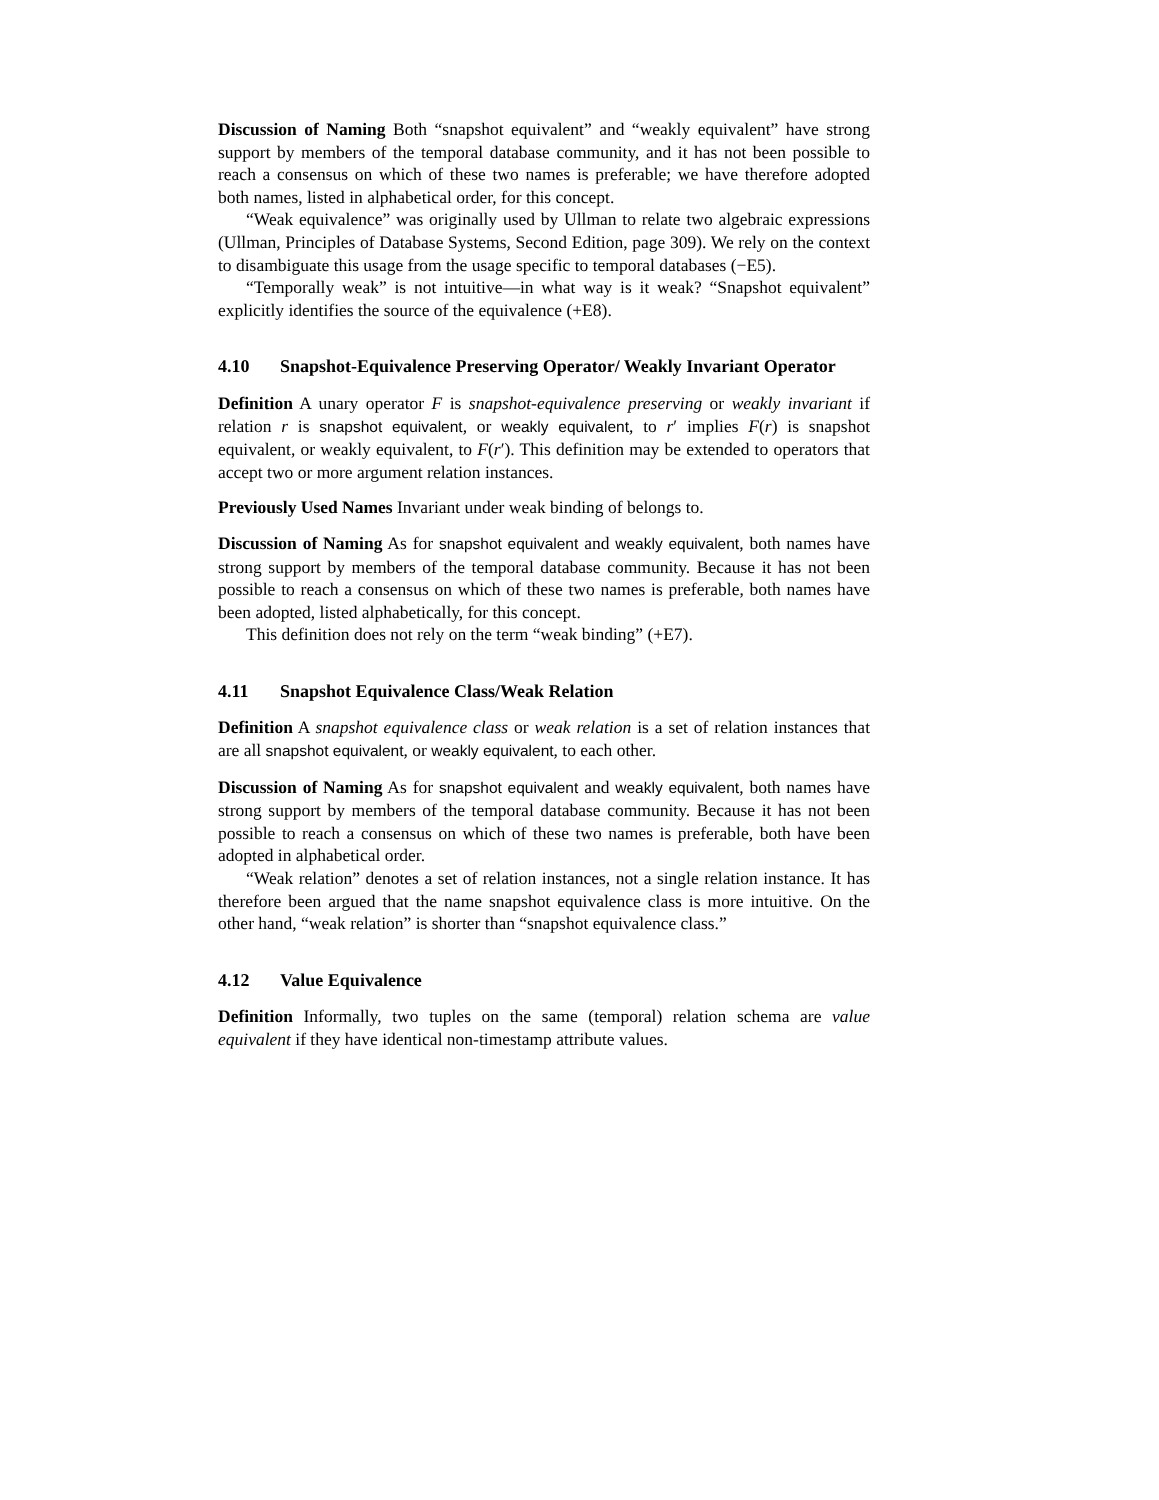Discussion of Naming Both “snapshot equivalent” and “weakly equivalent” have strong support by members of the temporal database community, and it has not been possible to reach a consensus on which of these two names is preferable; we have therefore adopted both names, listed in alphabetical order, for this concept.
“Weak equivalence” was originally used by Ullman to relate two algebraic expressions (Ullman, Principles of Database Systems, Second Edition, page 309). We rely on the context to disambiguate this usage from the usage specific to temporal databases (−E5).
“Temporally weak” is not intuitive—in what way is it weak? “Snapshot equivalent” explicitly identifies the source of the equivalence (+E8).
4.10 Snapshot-Equivalence Preserving Operator/ Weakly Invariant Operator
Definition A unary operator F is snapshot-equivalence preserving or weakly invariant if relation r is snapshot equivalent, or weakly equivalent, to r′ implies F(r) is snapshot equivalent, or weakly equivalent, to F(r′). This definition may be extended to operators that accept two or more argument relation instances.
Previously Used Names Invariant under weak binding of belongs to.
Discussion of Naming As for snapshot equivalent and weakly equivalent, both names have strong support by members of the temporal database community. Because it has not been possible to reach a consensus on which of these two names is preferable, both names have been adopted, listed alphabetically, for this concept.
This definition does not rely on the term “weak binding” (+E7).
4.11 Snapshot Equivalence Class/Weak Relation
Definition A snapshot equivalence class or weak relation is a set of relation instances that are all snapshot equivalent, or weakly equivalent, to each other.
Discussion of Naming As for snapshot equivalent and weakly equivalent, both names have strong support by members of the temporal database community. Because it has not been possible to reach a consensus on which of these two names is preferable, both have been adopted in alphabetical order.
“Weak relation” denotes a set of relation instances, not a single relation instance. It has therefore been argued that the name snapshot equivalence class is more intuitive. On the other hand, “weak relation” is shorter than “snapshot equivalence class.”
4.12 Value Equivalence
Definition Informally, two tuples on the same (temporal) relation schema are value equivalent if they have identical non-timestamp attribute values.